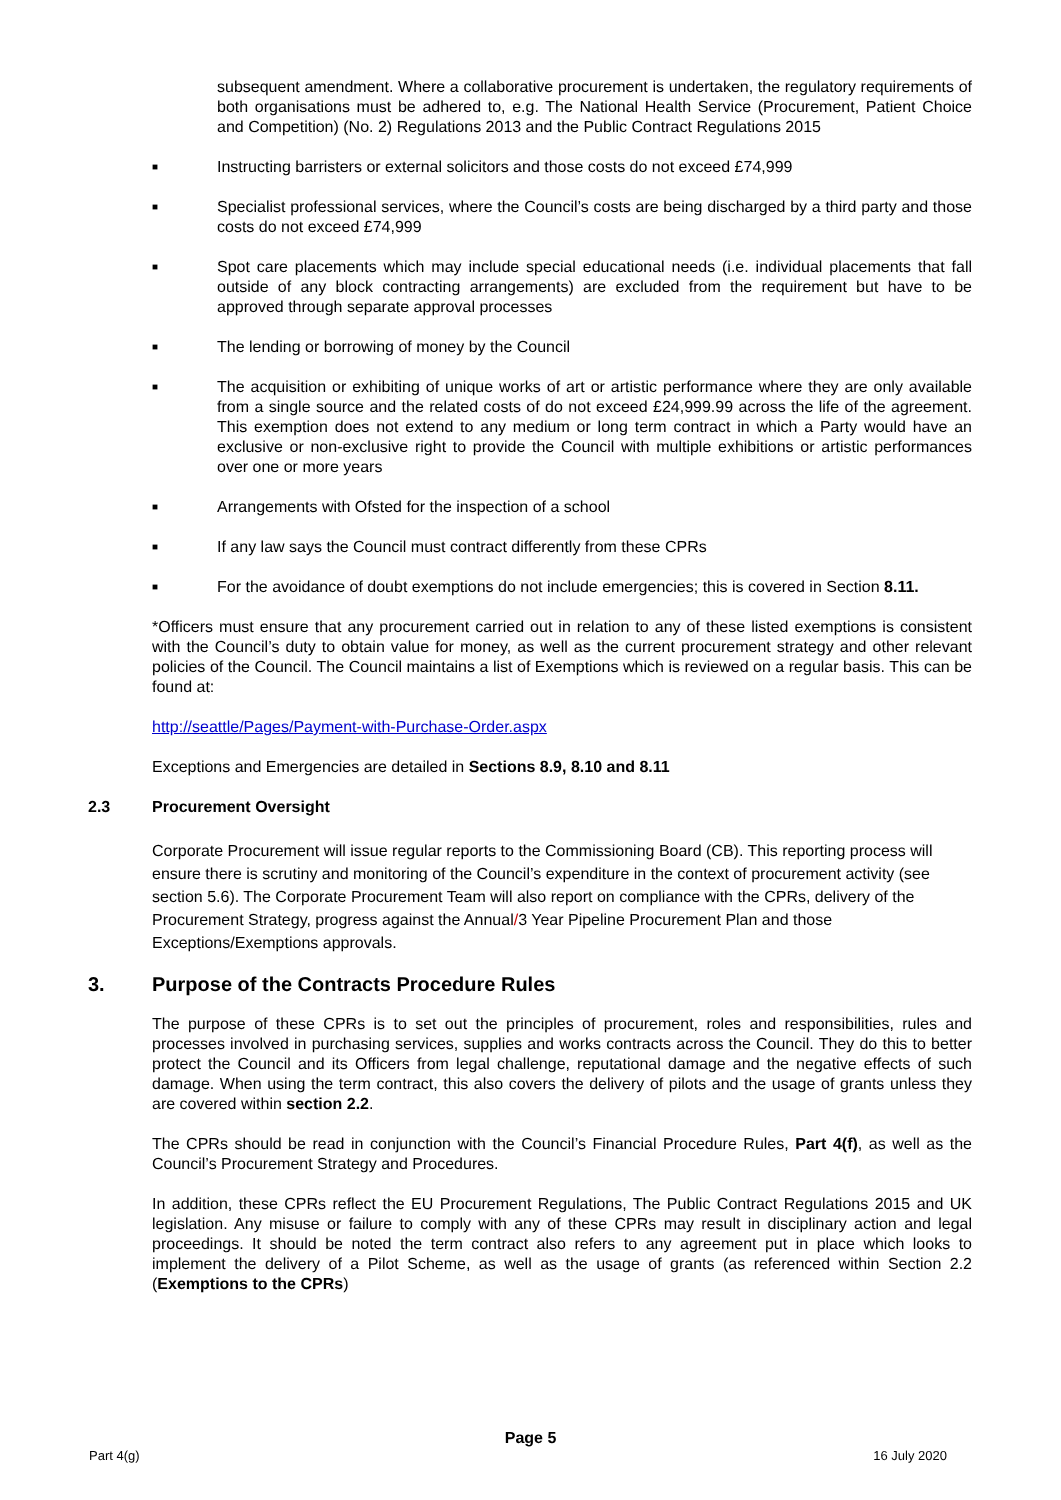subsequent amendment. Where a collaborative procurement is undertaken, the regulatory requirements of both organisations must be adhered to, e.g. The National Health Service (Procurement, Patient Choice and Competition) (No. 2) Regulations 2013 and the Public Contract Regulations 2015
■ Instructing barristers or external solicitors and those costs do not exceed £74,999
■ Specialist professional services, where the Council’s costs are being discharged by a third party and those costs do not exceed £74,999
■ Spot care placements which may include special educational needs (i.e. individual placements that fall outside of any block contracting arrangements) are excluded from the requirement but have to be approved through separate approval processes
■ The lending or borrowing of money by the Council
■ The acquisition or exhibiting of unique works of art or artistic performance where they are only available from a single source and the related costs of do not exceed £24,999.99 across the life of the agreement. This exemption does not extend to any medium or long term contract in which a Party would have an exclusive or non-exclusive right to provide the Council with multiple exhibitions or artistic performances over one or more years
■ Arrangements with Ofsted for the inspection of a school
■ If any law says the Council must contract differently from these CPRs
■ For the avoidance of doubt exemptions do not include emergencies; this is covered in Section 8.11.
*Officers must ensure that any procurement carried out in relation to any of these listed exemptions is consistent with the Council’s duty to obtain value for money, as well as the current procurement strategy and other relevant policies of the Council. The Council maintains a list of Exemptions which is reviewed on a regular basis. This can be found at:
http://seattle/Pages/Payment-with-Purchase-Order.aspx
Exceptions and Emergencies are detailed in Sections 8.9, 8.10 and 8.11
2.3 Procurement Oversight
Corporate Procurement will issue regular reports to the Commissioning Board (CB). This reporting process will ensure there is scrutiny and monitoring of the Council’s expenditure in the context of procurement activity (see section 5.6). The Corporate Procurement Team will also report on compliance with the CPRs, delivery of the Procurement Strategy, progress against the Annual/3 Year Pipeline Procurement Plan and those Exceptions/Exemptions approvals.
3. Purpose of the Contracts Procedure Rules
The purpose of these CPRs is to set out the principles of procurement, roles and responsibilities, rules and processes involved in purchasing services, supplies and works contracts across the Council. They do this to better protect the Council and its Officers from legal challenge, reputational damage and the negative effects of such damage. When using the term contract, this also covers the delivery of pilots and the usage of grants unless they are covered within section 2.2.
The CPRs should be read in conjunction with the Council’s Financial Procedure Rules, Part 4(f), as well as the Council’s Procurement Strategy and Procedures.
In addition, these CPRs reflect the EU Procurement Regulations, The Public Contract Regulations 2015 and UK legislation. Any misuse or failure to comply with any of these CPRs may result in disciplinary action and legal proceedings. It should be noted the term contract also refers to any agreement put in place which looks to implement the delivery of a Pilot Scheme, as well as the usage of grants (as referenced within Section 2.2 (Exemptions to the CPRs)
Page 5
Part 4(g) 16 July 2020